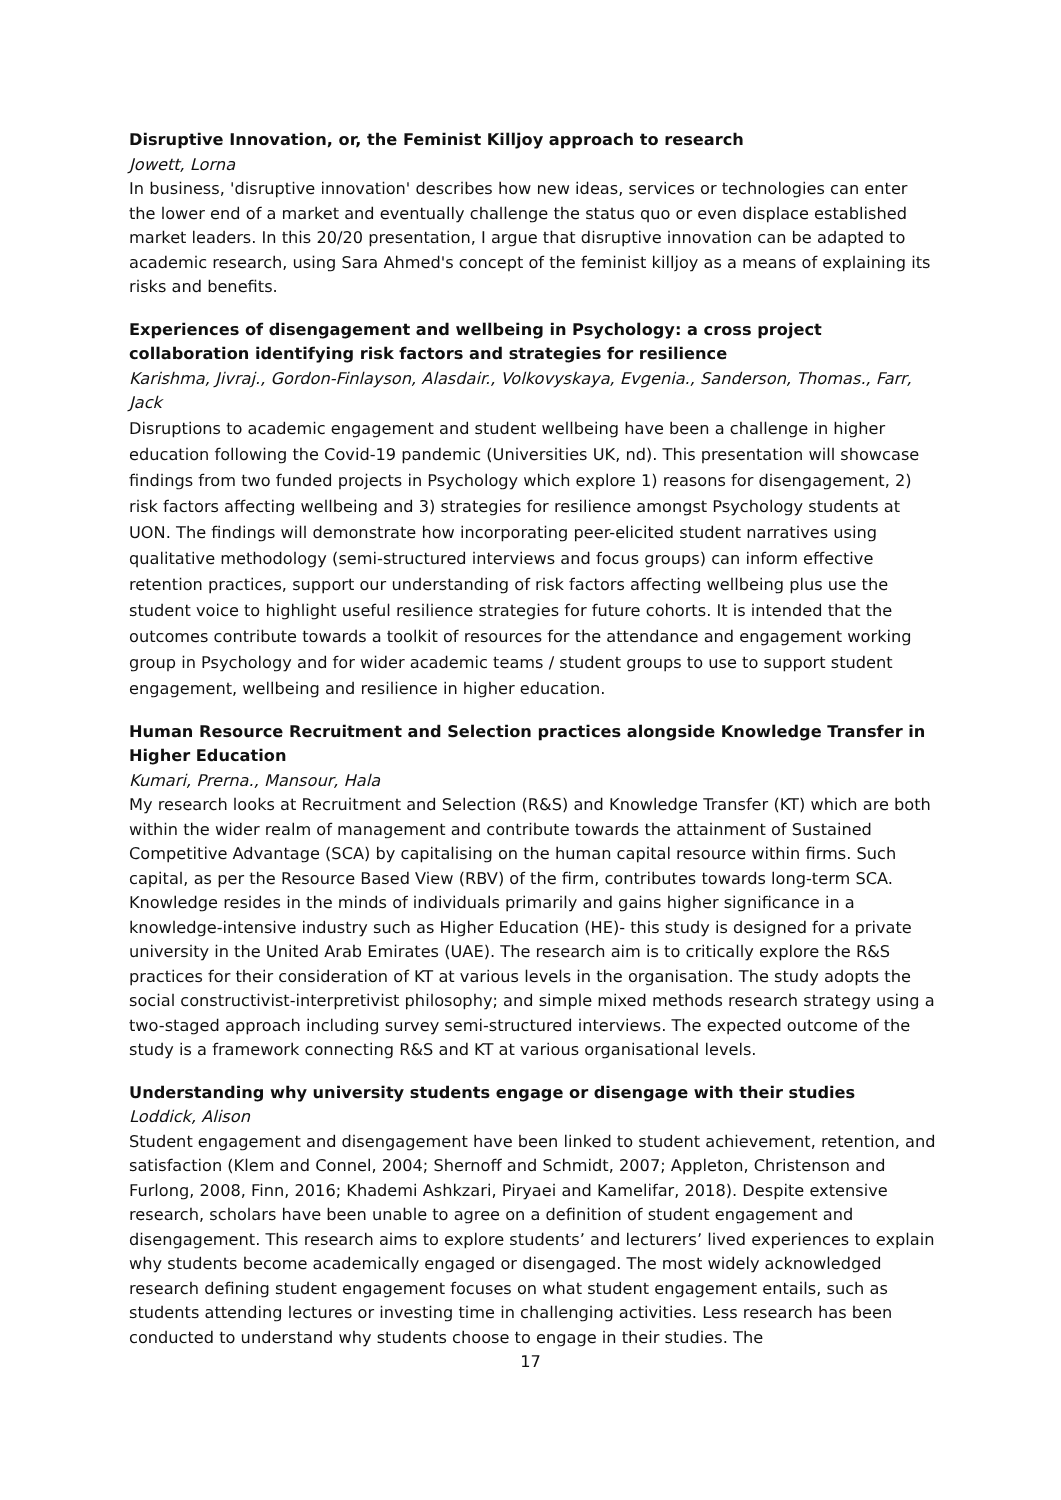Disruptive Innovation, or, the Feminist Killjoy approach to research
Jowett, Lorna
In business, 'disruptive innovation' describes how new ideas, services or technologies can enter the lower end of a market and eventually challenge the status quo or even displace established market leaders. In this 20/20 presentation, I argue that disruptive innovation can be adapted to academic research, using Sara Ahmed's concept of the feminist killjoy as a means of explaining its risks and benefits.
Experiences of disengagement and wellbeing in Psychology: a cross project collaboration identifying risk factors and strategies for resilience
Karishma, Jivraj., Gordon-Finlayson, Alasdair., Volkovyskaya, Evgenia., Sanderson, Thomas., Farr, Jack
Disruptions to academic engagement and student wellbeing have been a challenge in higher education following the Covid-19 pandemic (Universities UK, nd). This presentation will showcase findings from two funded projects in Psychology which explore 1) reasons for disengagement, 2) risk factors affecting wellbeing and 3) strategies for resilience amongst Psychology students at UON. The findings will demonstrate how incorporating peer-elicited student narratives using qualitative methodology (semi-structured interviews and focus groups) can inform effective retention practices, support our understanding of risk factors affecting wellbeing plus use the student voice to highlight useful resilience strategies for future cohorts. It is intended that the outcomes contribute towards a toolkit of resources for the attendance and engagement working group in Psychology and for wider academic teams / student groups to use to support student engagement, wellbeing and resilience in higher education.
Human Resource Recruitment and Selection practices alongside Knowledge Transfer in Higher Education
Kumari, Prerna., Mansour, Hala
My research looks at Recruitment and Selection (R&S) and Knowledge Transfer (KT) which are both within the wider realm of management and contribute towards the attainment of Sustained Competitive Advantage (SCA) by capitalising on the human capital resource within firms. Such capital, as per the Resource Based View (RBV) of the firm, contributes towards long-term SCA. Knowledge resides in the minds of individuals primarily and gains higher significance in a knowledge-intensive industry such as Higher Education (HE)- this study is designed for a private university in the United Arab Emirates (UAE). The research aim is to critically explore the R&S practices for their consideration of KT at various levels in the organisation. The study adopts the social constructivist-interpretivist philosophy; and simple mixed methods research strategy using a two-staged approach including survey semi-structured interviews. The expected outcome of the study is a framework connecting R&S and KT at various organisational levels.
Understanding why university students engage or disengage with their studies
Loddick, Alison
Student engagement and disengagement have been linked to student achievement, retention, and satisfaction (Klem and Connel, 2004; Shernoff and Schmidt, 2007; Appleton, Christenson and Furlong, 2008, Finn, 2016; Khademi Ashkzari, Piryaei and Kamelifar, 2018). Despite extensive research, scholars have been unable to agree on a definition of student engagement and disengagement. This research aims to explore students’ and lecturers’ lived experiences to explain why students become academically engaged or disengaged. The most widely acknowledged research defining student engagement focuses on what student engagement entails, such as students attending lectures or investing time in challenging activities. Less research has been conducted to understand why students choose to engage in their studies. The
17